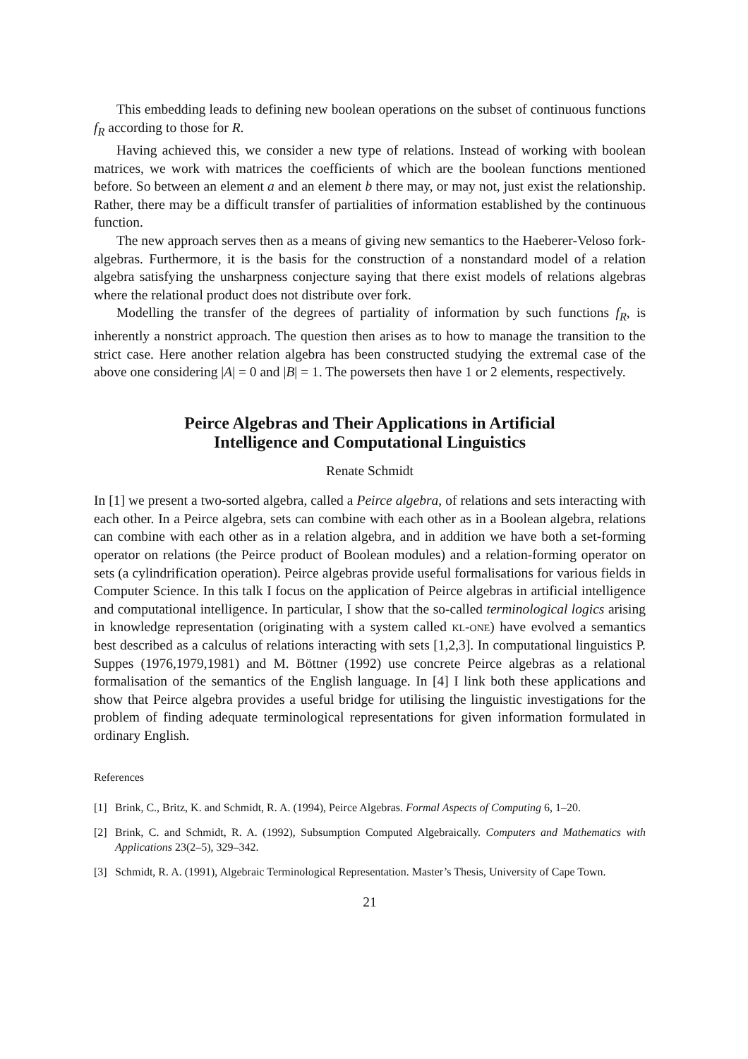This embedding leads to defining new boolean operations on the subset of continuous functions f<sub>R</sub> according to those for R.
Having achieved this, we consider a new type of relations. Instead of working with boolean matrices, we work with matrices the coefficients of which are the boolean functions mentioned before. So between an element a and an element b there may, or may not, just exist the relationship. Rather, there may be a difficult transfer of partialities of information established by the continuous function.
The new approach serves then as a means of giving new semantics to the Haeberer-Veloso fork-algebras. Furthermore, it is the basis for the construction of a nonstandard model of a relation algebra satisfying the unsharpness conjecture saying that there exist models of relations algebras where the relational product does not distribute over fork.
Modelling the transfer of the degrees of partiality of information by such functions f<sub>R</sub>, is inherently a nonstrict approach. The question then arises as to how to manage the transition to the strict case. Here another relation algebra has been constructed studying the extremal case of the above one considering |A| = 0 and |B| = 1. The powersets then have 1 or 2 elements, respectively.
Peirce Algebras and Their Applications in Artificial
Intelligence and Computational Linguistics
Renate Schmidt
In [1] we present a two-sorted algebra, called a Peirce algebra, of relations and sets interacting with each other. In a Peirce algebra, sets can combine with each other as in a Boolean algebra, relations can combine with each other as in a relation algebra, and in addition we have both a set-forming operator on relations (the Peirce product of Boolean modules) and a relation-forming operator on sets (a cylindrification operation). Peirce algebras provide useful formalisations for various fields in Computer Science. In this talk I focus on the application of Peirce algebras in artificial intelligence and computational intelligence. In particular, I show that the so-called terminological logics arising in knowledge representation (originating with a system called kl-one) have evolved a semantics best described as a calculus of relations interacting with sets [1,2,3]. In computational linguistics P. Suppes (1976,1979,1981) and M. Böttner (1992) use concrete Peirce algebras as a relational formalisation of the semantics of the English language. In [4] I link both these applications and show that Peirce algebra provides a useful bridge for utilising the linguistic investigations for the problem of finding adequate terminological representations for given information formulated in ordinary English.
References
[1] Brink, C., Britz, K. and Schmidt, R. A. (1994), Peirce Algebras. Formal Aspects of Computing 6, 1–20.
[2] Brink, C. and Schmidt, R. A. (1992), Subsumption Computed Algebraically. Computers and Mathematics with Applications 23(2–5), 329–342.
[3] Schmidt, R. A. (1991), Algebraic Terminological Representation. Master’s Thesis, University of Cape Town.
21